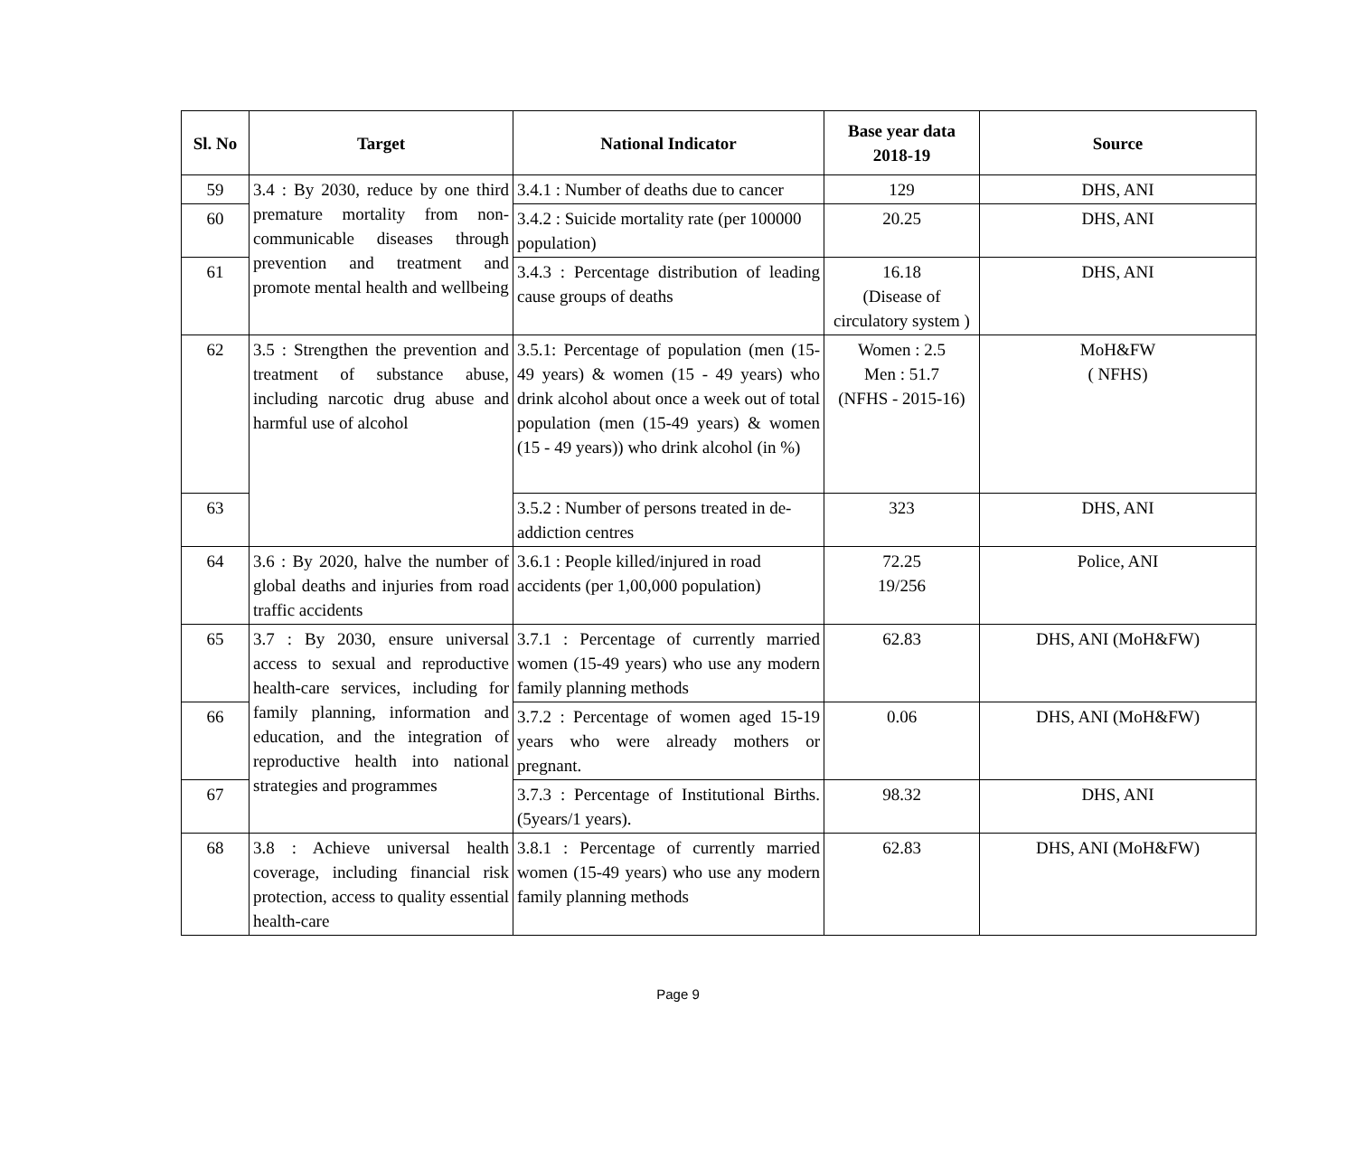| Sl. No | Target | National Indicator | Base year data 2018-19 | Source |
| --- | --- | --- | --- | --- |
| 59 | 3.4 : By 2030, reduce by one third premature mortality from non-communicable diseases through prevention and treatment and promote mental health and wellbeing | 3.4.1 : Number of deaths due to cancer | 129 | DHS, ANI |
| 60 | | 3.4.2 : Suicide mortality rate (per 100000 population) | 20.25 | DHS, ANI |
| 61 | | 3.4.3 : Percentage distribution of leading cause groups of deaths | 16.18 (Disease of circulatory system ) | DHS, ANI |
| 62 | 3.5 : Strengthen the prevention and treatment of substance abuse, including narcotic drug abuse and harmful use of alcohol | 3.5.1: Percentage of population (men (15-49 years) & women (15 - 49 years) who drink alcohol about once a week out of total population (men (15-49 years) & women (15 - 49 years)) who drink alcohol (in %) | Women : 2.5 Men : 51.7 (NFHS - 2015-16) | MoH&FW ( NFHS) |
| 63 | | 3.5.2 : Number of persons treated in de-addiction centres | 323 | DHS, ANI |
| 64 | 3.6 : By 2020, halve the number of global deaths and injuries from road traffic accidents | 3.6.1 : People killed/injured in road accidents (per 1,00,000 population) | 72.25 19/256 | Police, ANI |
| 65 | 3.7 : By 2030, ensure universal access to sexual and reproductive health-care services, including for family planning, information and education, and the integration of reproductive health into national strategies and programmes | 3.7.1 : Percentage of currently married women (15-49 years) who use any modern family planning methods | 62.83 | DHS, ANI (MoH&FW) |
| 66 | | 3.7.2 : Percentage of women aged 15-19 years who were already mothers or pregnant. | 0.06 | DHS, ANI (MoH&FW) |
| 67 | | 3.7.3 : Percentage of Institutional Births. (5years/1 years). | 98.32 | DHS, ANI |
| 68 | 3.8 : Achieve universal health coverage, including financial risk protection, access to quality essential health-care | 3.8.1 : Percentage of currently married women (15-49 years) who use any modern family planning methods | 62.83 | DHS, ANI (MoH&FW) |
Page 9